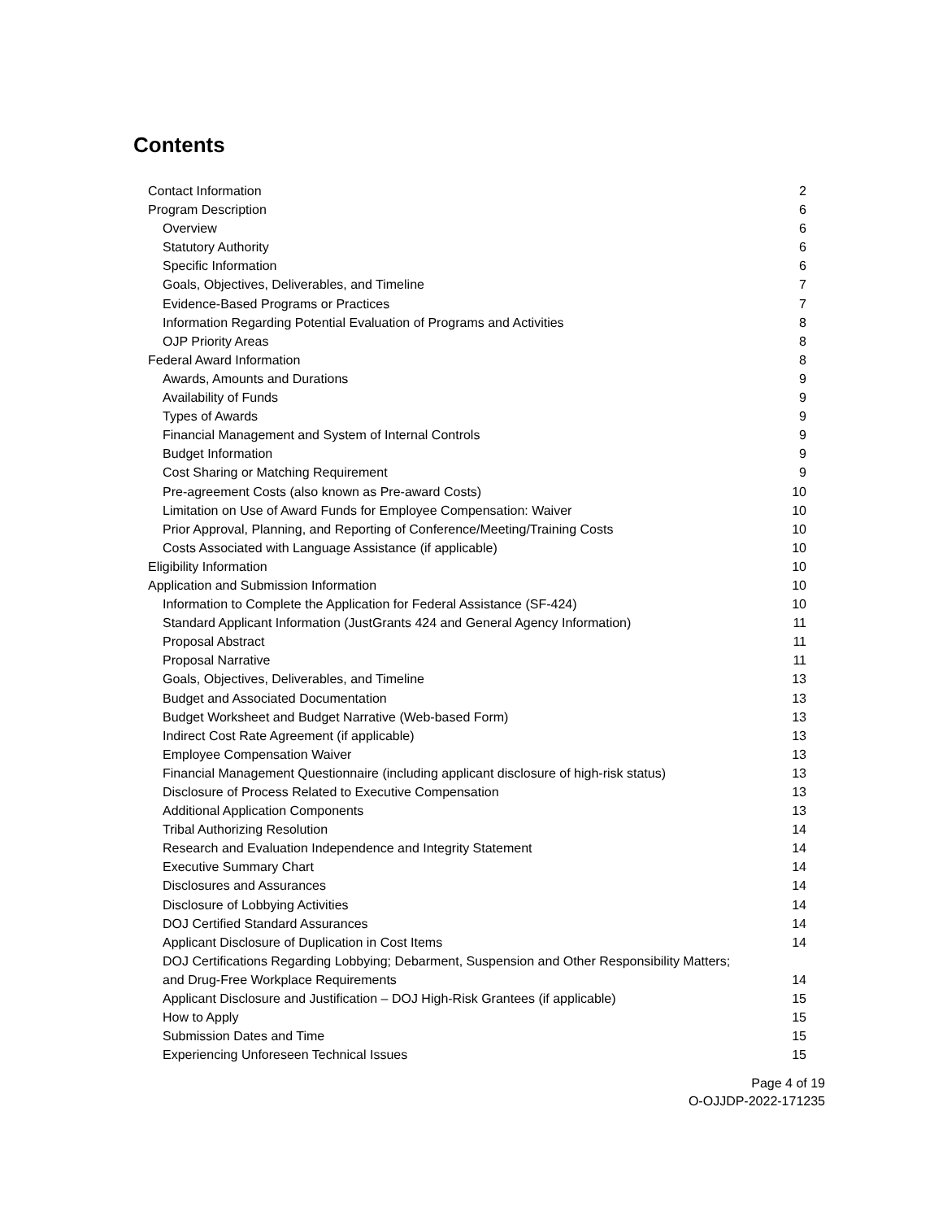Contents
Contact Information 2
Program Description 6
Overview 6
Statutory Authority 6
Specific Information 6
Goals, Objectives, Deliverables, and Timeline 7
Evidence-Based Programs or Practices 7
Information Regarding Potential Evaluation of Programs and Activities 8
OJP Priority Areas 8
Federal Award Information 8
Awards, Amounts and Durations 9
Availability of Funds 9
Types of Awards 9
Financial Management and System of Internal Controls 9
Budget Information 9
Cost Sharing or Matching Requirement 9
Pre-agreement Costs (also known as Pre-award Costs) 10
Limitation on Use of Award Funds for Employee Compensation: Waiver 10
Prior Approval, Planning, and Reporting of Conference/Meeting/Training Costs 10
Costs Associated with Language Assistance (if applicable) 10
Eligibility Information 10
Application and Submission Information 10
Information to Complete the Application for Federal Assistance (SF-424) 10
Standard Applicant Information (JustGrants 424 and General Agency Information) 11
Proposal Abstract 11
Proposal Narrative 11
Goals, Objectives, Deliverables, and Timeline 13
Budget and Associated Documentation 13
Budget Worksheet and Budget Narrative (Web-based Form) 13
Indirect Cost Rate Agreement (if applicable) 13
Employee Compensation Waiver 13
Financial Management Questionnaire (including applicant disclosure of high-risk status) 13
Disclosure of Process Related to Executive Compensation 13
Additional Application Components 13
Tribal Authorizing Resolution 14
Research and Evaluation Independence and Integrity Statement 14
Executive Summary Chart 14
Disclosures and Assurances 14
Disclosure of Lobbying Activities 14
DOJ Certified Standard Assurances 14
Applicant Disclosure of Duplication in Cost Items 14
DOJ Certifications Regarding Lobbying; Debarment, Suspension and Other Responsibility Matters;
and Drug-Free Workplace Requirements 14
Applicant Disclosure and Justification – DOJ High-Risk Grantees (if applicable) 15
How to Apply 15
Submission Dates and Time 15
Experiencing Unforeseen Technical Issues 15
Page 4 of 19
O-OJJDP-2022-171235